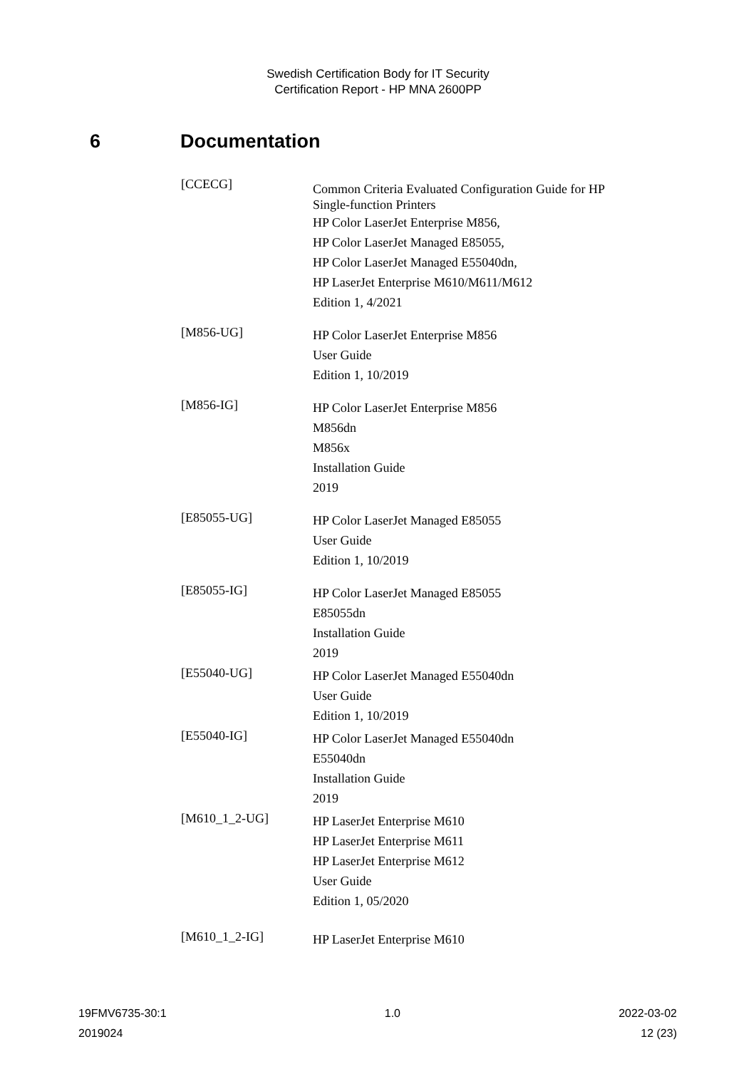Swedish Certification Body for IT Security
Certification Report - HP MNA 2600PP
6 Documentation
[CCECG]
Common Criteria Evaluated Configuration Guide for HP
Single-function Printers
HP Color LaserJet Enterprise M856,
HP Color LaserJet Managed E85055,
HP Color LaserJet Managed E55040dn,
HP LaserJet Enterprise M610/M611/M612
Edition 1, 4/2021
[M856-UG]
HP Color LaserJet Enterprise M856
User Guide
Edition 1, 10/2019
[M856-IG]
HP Color LaserJet Enterprise M856
M856dn
M856x
Installation Guide
2019
[E85055-UG]
HP Color LaserJet Managed E85055
User Guide
Edition 1, 10/2019
[E85055-IG]
HP Color LaserJet Managed E85055
E85055dn
Installation Guide
2019
[E55040-UG]
HP Color LaserJet Managed E55040dn
User Guide
Edition 1, 10/2019
[E55040-IG]
HP Color LaserJet Managed E55040dn
E55040dn
Installation Guide
2019
[M610_1_2-UG]
HP LaserJet Enterprise M610
HP LaserJet Enterprise M611
HP LaserJet Enterprise M612
User Guide
Edition 1, 05/2020
[M610_1_2-IG]
HP LaserJet Enterprise M610
19FMV6735-30:1 1.0 2022-03-02
2019024 12 (23)